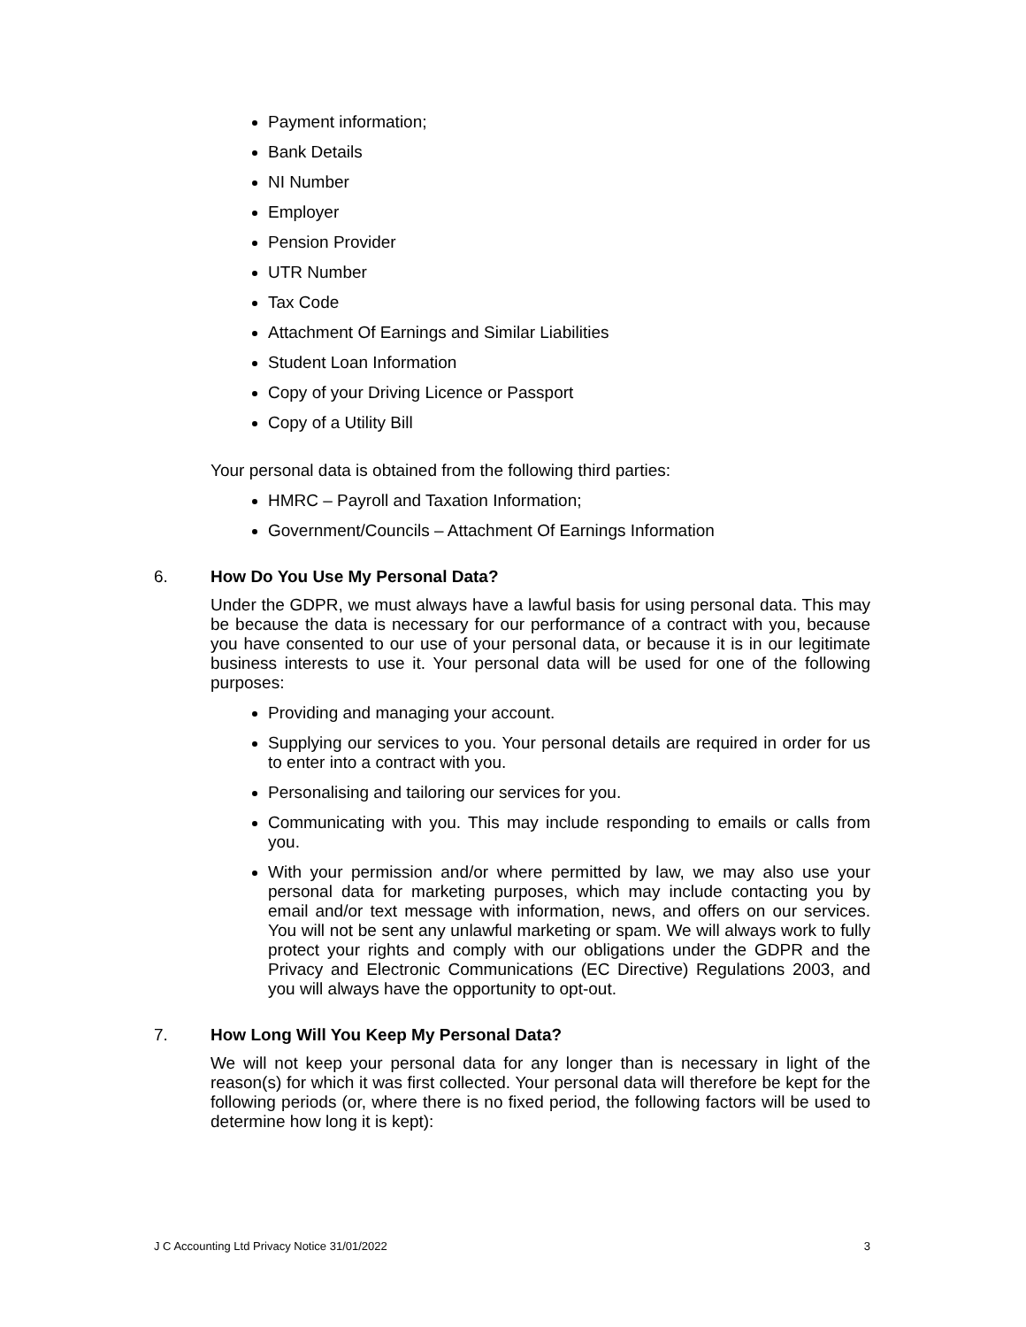Payment information;
Bank Details
NI Number
Employer
Pension Provider
UTR Number
Tax Code
Attachment Of Earnings and Similar Liabilities
Student Loan Information
Copy of your Driving Licence or Passport
Copy of a Utility Bill
Your personal data is obtained from the following third parties:
HMRC – Payroll and Taxation Information;
Government/Councils – Attachment Of Earnings Information
6. How Do You Use My Personal Data?
Under the GDPR, we must always have a lawful basis for using personal data. This may be because the data is necessary for our performance of a contract with you, because you have consented to our use of your personal data, or because it is in our legitimate business interests to use it. Your personal data will be used for one of the following purposes:
Providing and managing your account.
Supplying our services to you. Your personal details are required in order for us to enter into a contract with you.
Personalising and tailoring our services for you.
Communicating with you. This may include responding to emails or calls from you.
With your permission and/or where permitted by law, we may also use your personal data for marketing purposes, which may include contacting you by email and/or text message with information, news, and offers on our services. You will not be sent any unlawful marketing or spam. We will always work to fully protect your rights and comply with our obligations under the GDPR and the Privacy and Electronic Communications (EC Directive) Regulations 2003, and you will always have the opportunity to opt-out.
7. How Long Will You Keep My Personal Data?
We will not keep your personal data for any longer than is necessary in light of the reason(s) for which it was first collected. Your personal data will therefore be kept for the following periods (or, where there is no fixed period, the following factors will be used to determine how long it is kept):
J C Accounting Ltd Privacy Notice 31/01/2022 3